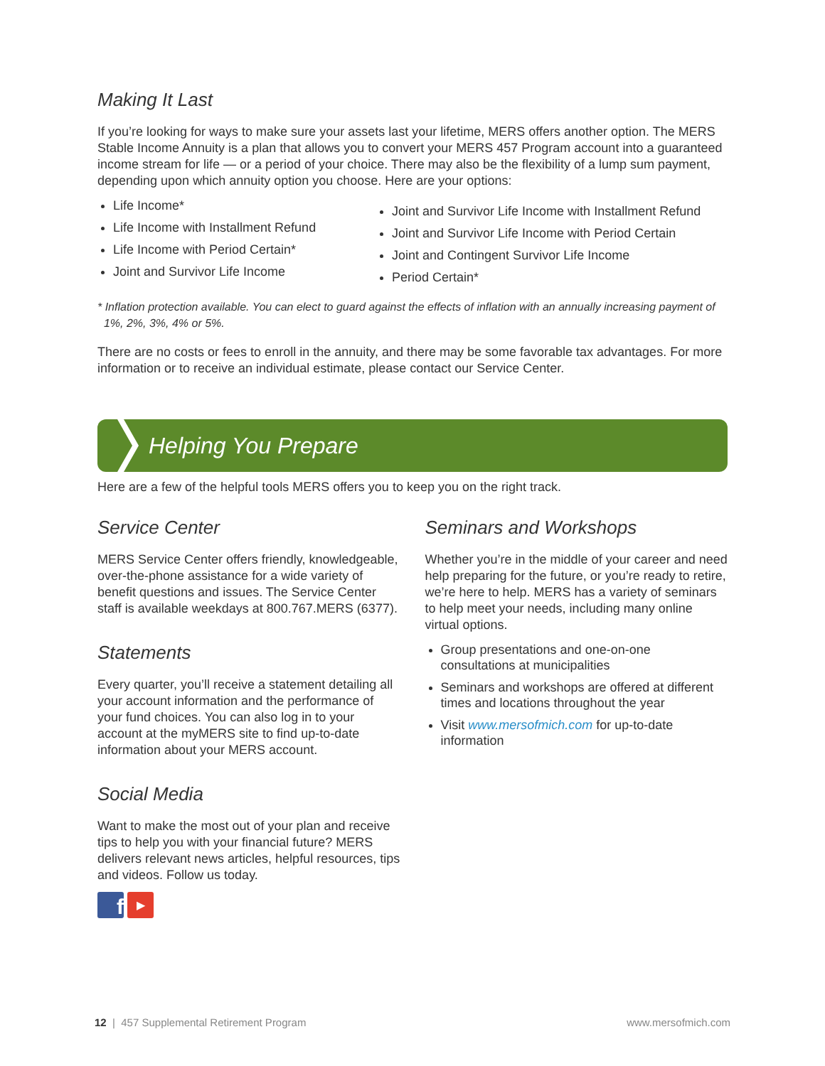Making It Last
If you’re looking for ways to make sure your assets last your lifetime, MERS offers another option. The MERS Stable Income Annuity is a plan that allows you to convert your MERS 457 Program account into a guaranteed income stream for life — or a period of your choice. There may also be the flexibility of a lump sum payment, depending upon which annuity option you choose. Here are your options:
Life Income*
Life Income with Installment Refund
Life Income with Period Certain*
Joint and Survivor Life Income
Joint and Survivor Life Income with Installment Refund
Joint and Survivor Life Income with Period Certain
Joint and Contingent Survivor Life Income
Period Certain*
* Inflation protection available. You can elect to guard against the effects of inflation with an annually increasing payment of
1%, 2%, 3%, 4% or 5%.
There are no costs or fees to enroll in the annuity, and there may be some favorable tax advantages. For more information or to receive an individual estimate, please contact our Service Center.
Helping You Prepare
Here are a few of the helpful tools MERS offers you to keep you on the right track.
Service Center
MERS Service Center offers friendly, knowledgeable, over-the-phone assistance for a wide variety of benefit questions and issues. The Service Center staff is available weekdays at 800.767.MERS (6377).
Statements
Every quarter, you’ll receive a statement detailing all your account information and the performance of your fund choices. You can also log in to your account at the myMERS site to find up-to-date information about your MERS account.
Social Media
Want to make the most out of your plan and receive tips to help you with your financial future? MERS delivers relevant news articles, helpful resources, tips and videos. Follow us today.
f
▶
Seminars and Workshops
Whether you’re in the middle of your career and need help preparing for the future, or you’re ready to retire, we’re here to help. MERS has a variety of seminars to help meet your needs, including many online virtual options.
Group presentations and one-on-one consultations at municipalities
Seminars and workshops are offered at different times and locations throughout the year
Visit www.mersofmich.com for up-to-date information
12 | 457 Supplemental Retirement Program www.mersofmich.com